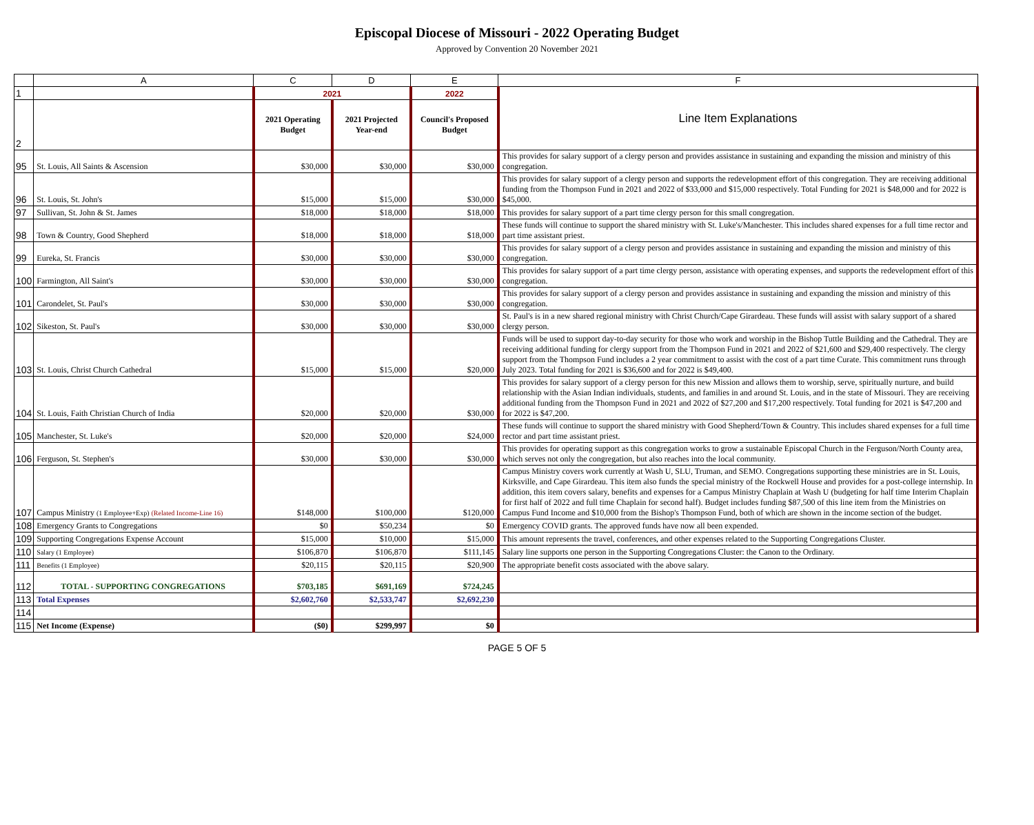Episcopal Diocese of Missouri - 2022 Operating Budget
Approved by Convention 20 November 2021
| | A | C | D | E | F |
| 1 | | 2021 | | 2022 | Line Item Explanations |
| 2 | | 2021 Operating Budget | 2021 Projected Year-end | Council's Proposed Budget | |
| 95 | St. Louis, All Saints & Ascension | $30,000 | $30,000 | $30,000 | This provides for salary support of a clergy person and provides assistance in sustaining and expanding the mission and ministry of this congregation. |
| 96 | St. Louis, St. John's | $15,000 | $15,000 | $30,000 | This provides for salary support of a clergy person and supports the redevelopment effort of this congregation. They are receiving additional funding from the Thompson Fund in 2021 and 2022 of $33,000 and $15,000 respectively. Total Funding for 2021 is $48,000 and for 2022 is $45,000. |
| 97 | Sullivan, St. John & St. James | $18,000 | $18,000 | $18,000 | This provides for salary support of a part time clergy person for this small congregation. |
| 98 | Town & Country, Good Shepherd | $18,000 | $18,000 | $18,000 | These funds will continue to support the shared ministry with St. Luke's/Manchester. This includes shared expenses for a full time rector and part time assistant priest. |
| 99 | Eureka, St. Francis | $30,000 | $30,000 | $30,000 | This provides for salary support of a clergy person and provides assistance in sustaining and expanding the mission and ministry of this congregation. |
| 100 | Farmington, All Saint's | $30,000 | $30,000 | $30,000 | This provides for salary support of a part time clergy person, assistance with operating expenses, and supports the redevelopment effort of this congregation. |
| 101 | Carondelet, St. Paul's | $30,000 | $30,000 | $30,000 | This provides for salary support of a clergy person and provides assistance in sustaining and expanding the mission and ministry of this congregation. |
| 102 | Sikeston, St. Paul's | $30,000 | $30,000 | $30,000 | St. Paul's is in a new shared regional ministry with Christ Church/Cape Girardeau. These funds will assist with salary support of a shared clergy person. |
| 103 | St. Louis, Christ Church Cathedral | $15,000 | $15,000 | $20,000 | Funds will be used to support day-to-day security for those who work and worship in the Bishop Tuttle Building and the Cathedral. They are receiving additional funding for clergy support from the Thompson Fund in 2021 and 2022 of $21,600 and $29,400 respectively. The clergy support from the Thompson Fund includes a 2 year commitment to assist with the cost of a part time Curate. This commitment runs through July 2023. Total funding for 2021 is $36,600 and for 2022 is $49,400. |
| 104 | St. Louis, Faith Christian Church of India | $20,000 | $20,000 | $30,000 | This provides for salary support of a clergy person for this new Mission and allows them to worship, serve, spiritually nurture, and build relationship with the Asian Indian individuals, students, and families in and around St. Louis, and in the state of Missouri. They are receiving additional funding from the Thompson Fund in 2021 and 2022 of $27,200 and $17,200 respectively. Total funding for 2021 is $47,200 and for 2022 is $47,200. |
| 105 | Manchester, St. Luke's | $20,000 | $20,000 | $24,000 | These funds will continue to support the shared ministry with Good Shepherd/Town & Country. This includes shared expenses for a full time rector and part time assistant priest. |
| 106 | Ferguson, St. Stephen's | $30,000 | $30,000 | $30,000 | This provides for operating support as this congregation works to grow a sustainable Episcopal Church in the Ferguson/North County area, which serves not only the congregation, but also reaches into the local community. |
| 107 | Campus Ministry (1 Employee+Exp) (Related Income-Line 16) | $148,000 | $100,000 | $120,000 | Campus Ministry covers work currently at Wash U, SLU, Truman, and SEMO. Congregations supporting these ministries are in St. Louis, Kirksville, and Cape Girardeau. This item also funds the special ministry of the Rockwell House and provides for a post-college internship. In addition, this item covers salary, benefits and expenses for a Campus Ministry Chaplain at Wash U (budgeting for half time Interim Chaplain for first half of 2022 and full time Chaplain for second half). Budget includes funding $87,500 of this line item from the Ministries on Campus Fund Income and $10,000 from the Bishop's Thompson Fund, both of which are shown in the income section of the budget. |
| 108 | Emergency Grants to Congregations | $0 | $50,234 | $0 | Emergency COVID grants. The approved funds have now all been expended. |
| 109 | Supporting Congregations Expense Account | $15,000 | $10,000 | $15,000 | This amount represents the travel, conferences, and other expenses related to the Supporting Congregations Cluster. |
| 110 | Salary (1 Employee) | $106,870 | $106,870 | $111,145 | Salary line supports one person in the Supporting Congregations Cluster: the Canon to the Ordinary. |
| 111 | Benefits (1 Employee) | $20,115 | $20,115 | $20,900 | The appropriate benefit costs associated with the above salary. |
| 112 | TOTAL - SUPPORTING CONGREGATIONS | $703,185 | $691,169 | $724,245 | |
| 113 | Total Expenses | $2,602,760 | $2,533,747 | $2,692,230 | |
| 114 | | | | | |
| 115 | Net Income (Expense) | ($0) | $299,997 | $0 | |
PAGE 5 OF 5